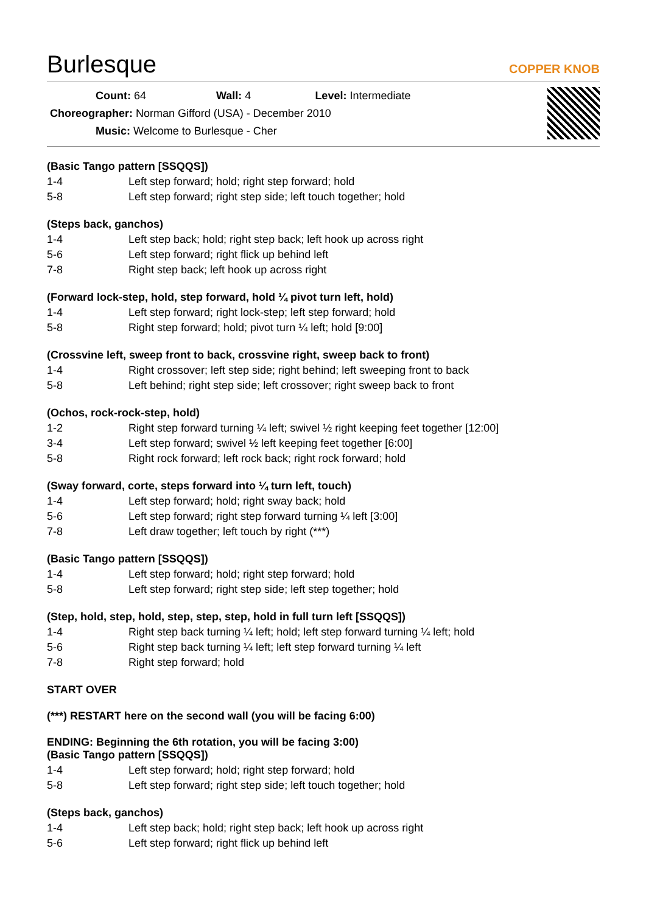Burlesque
COPPER KNOB
Count: 64 Wall: 4 Level: Intermediate
Choreographer: Norman Gifford (USA) - December 2010
Music: Welcome to Burlesque - Cher
(Basic Tango pattern [SSQQS])
| 1-4 | Left step forward; hold; right step forward; hold |
| 5-8 | Left step forward; right step side; left touch together; hold |
(Steps back, ganchos)
| 1-4 | Left step back; hold; right step back; left hook up across right |
| 5-6 | Left step forward; right flick up behind left |
| 7-8 | Right step back; left hook up across right |
(Forward lock-step, hold, step forward, hold ¼ pivot turn left, hold)
| 1-4 | Left step forward; right lock-step; left step forward; hold |
| 5-8 | Right step forward; hold; pivot turn ¼ left; hold [9:00] |
(Crossvine left, sweep front to back, crossvine right, sweep back to front)
| 1-4 | Right crossover; left step side; right behind; left sweeping front to back |
| 5-8 | Left behind; right step side; left crossover; right sweep back to front |
(Ochos, rock-rock-step, hold)
| 1-2 | Right step forward turning ¼ left; swivel ½ right keeping feet together [12:00] |
| 3-4 | Left step forward; swivel ½ left keeping feet together [6:00] |
| 5-8 | Right rock forward; left rock back; right rock forward; hold |
(Sway forward, corte, steps forward into ¼ turn left, touch)
| 1-4 | Left step forward; hold; right sway back; hold |
| 5-6 | Left step forward; right step forward turning ¼ left [3:00] |
| 7-8 | Left draw together; left touch by right (***) |
(Basic Tango pattern [SSQQS])
| 1-4 | Left step forward; hold; right step forward; hold |
| 5-8 | Left step forward; right step side; left step together; hold |
(Step, hold, step, hold, step, step, step, hold in full turn left [SSQQS])
| 1-4 | Right step back turning ¼ left; hold; left step forward turning ¼ left; hold |
| 5-6 | Right step back turning ¼ left; left step forward turning ¼ left |
| 7-8 | Right step forward; hold |
START OVER
(***) RESTART here on the second wall (you will be facing 6:00)
ENDING: Beginning the 6th rotation, you will be facing 3:00)
(Basic Tango pattern [SSQQS])
| 1-4 | Left step forward; hold; right step forward; hold |
| 5-8 | Left step forward; right step side; left touch together; hold |
(Steps back, ganchos)
| 1-4 | Left step back; hold; right step back; left hook up across right |
| 5-6 | Left step forward; right flick up behind left |